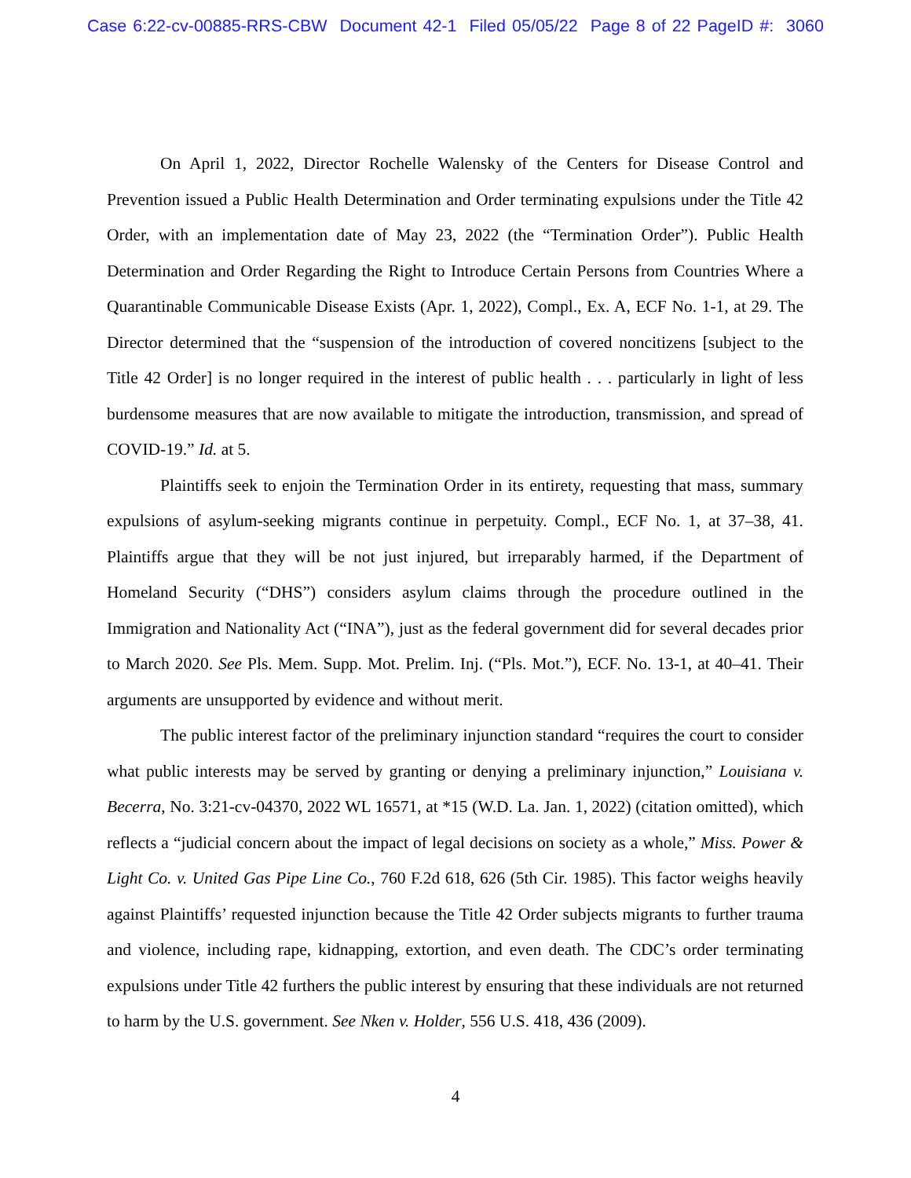Case 6:22-cv-00885-RRS-CBW Document 42-1 Filed 05/05/22 Page 8 of 22 PageID #: 3060
On April 1, 2022, Director Rochelle Walensky of the Centers for Disease Control and Prevention issued a Public Health Determination and Order terminating expulsions under the Title 42 Order, with an implementation date of May 23, 2022 (the “Termination Order”). Public Health Determination and Order Regarding the Right to Introduce Certain Persons from Countries Where a Quarantinable Communicable Disease Exists (Apr. 1, 2022), Compl., Ex. A, ECF No. 1-1, at 29. The Director determined that the “suspension of the introduction of covered noncitizens [subject to the Title 42 Order] is no longer required in the interest of public health . . . particularly in light of less burdensome measures that are now available to mitigate the introduction, transmission, and spread of COVID-19.” Id. at 5.
Plaintiffs seek to enjoin the Termination Order in its entirety, requesting that mass, summary expulsions of asylum-seeking migrants continue in perpetuity. Compl., ECF No. 1, at 37–38, 41. Plaintiffs argue that they will be not just injured, but irreparably harmed, if the Department of Homeland Security (“DHS”) considers asylum claims through the procedure outlined in the Immigration and Nationality Act (“INA”), just as the federal government did for several decades prior to March 2020. See Pls. Mem. Supp. Mot. Prelim. Inj. (“Pls. Mot.”), ECF. No. 13-1, at 40–41. Their arguments are unsupported by evidence and without merit.
The public interest factor of the preliminary injunction standard “requires the court to consider what public interests may be served by granting or denying a preliminary injunction,” Louisiana v. Becerra, No. 3:21-cv-04370, 2022 WL 16571, at *15 (W.D. La. Jan. 1, 2022) (citation omitted), which reflects a “judicial concern about the impact of legal decisions on society as a whole,” Miss. Power & Light Co. v. United Gas Pipe Line Co., 760 F.2d 618, 626 (5th Cir. 1985). This factor weighs heavily against Plaintiffs’ requested injunction because the Title 42 Order subjects migrants to further trauma and violence, including rape, kidnapping, extortion, and even death. The CDC’s order terminating expulsions under Title 42 furthers the public interest by ensuring that these individuals are not returned to harm by the U.S. government. See Nken v. Holder, 556 U.S. 418, 436 (2009).
4